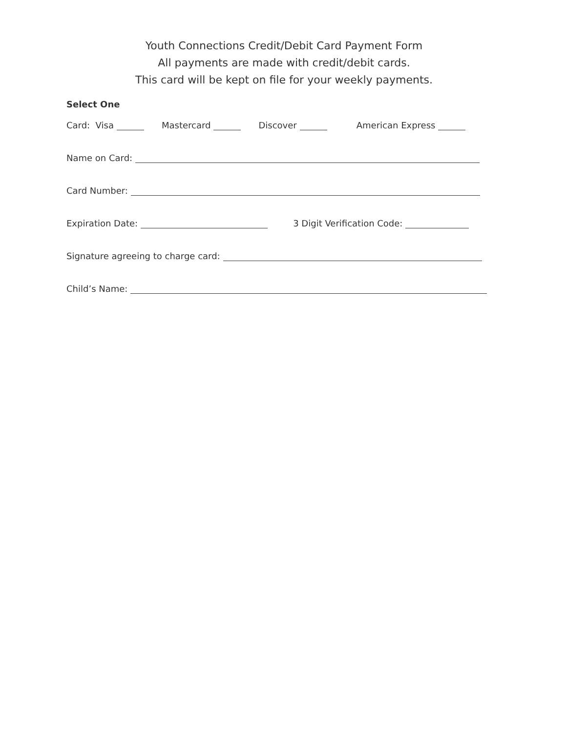Youth Connections Credit/Debit Card Payment Form
All payments are made with credit/debit cards.
This card will be kept on file for your weekly payments.
Select One
Card: Visa Mastercard Discover American Express
Name on Card:
Card Number:
Expiration Date: 3 Digit Verification Code:
Signature agreeing to charge card:
Child’s Name: